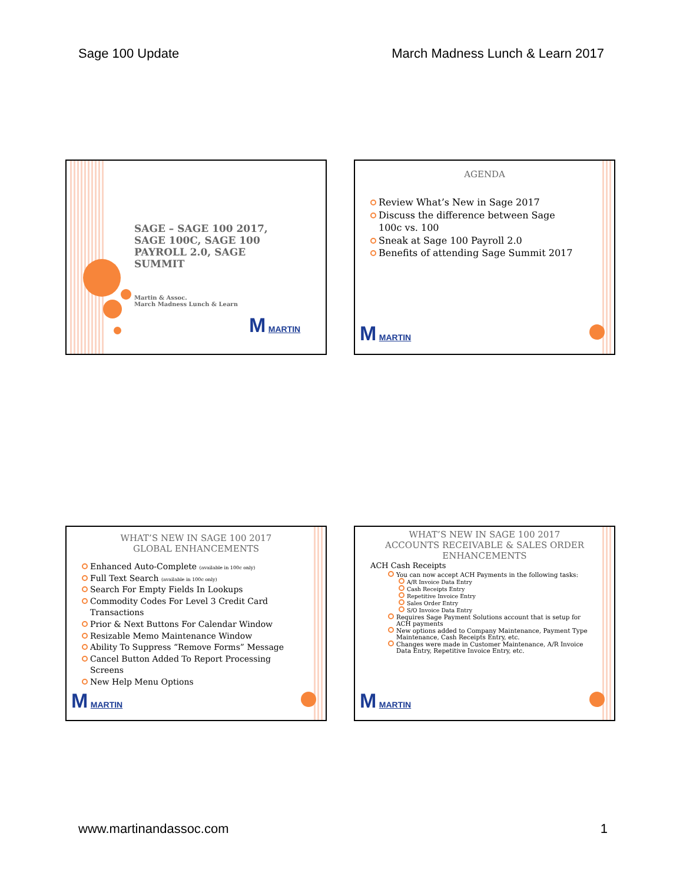Sage 100 Update March Madness Lunch & Learn 2017
SAGE – SAGE 100 2017, SAGE 100C, SAGE 100 PAYROLL 2.0, SAGE SUMMIT
Martin & Assoc.
March Madness Lunch & Learn
M MARTIN
AGENDA
Review What’s New in Sage 2017
Discuss the difference between Sage 100c vs. 100
Sneak at Sage 100 Payroll 2.0
Benefits of attending Sage Summit 2017
M MARTIN
WHAT’S NEW IN SAGE 100 2017
GLOBAL ENHANCEMENTS
Enhanced Auto-Complete (available in 100c only)
Full Text Search (available in 100c only)
Search For Empty Fields In Lookups
Commodity Codes For Level 3 Credit Card Transactions
Prior & Next Buttons For Calendar Window
Resizable Memo Maintenance Window
Ability To Suppress “Remove Forms” Message
Cancel Button Added To Report Processing Screens
New Help Menu Options
M MARTIN
WHAT’S NEW IN SAGE 100 2017
ACCOUNTS RECEIVABLE & SALES ORDER
ENHANCEMENTS
ACH Cash Receipts
You can now accept ACH Payments in the following tasks:
A/R Invoice Data Entry
Cash Receipts Entry
Repetitive Invoice Entry
Sales Order Entry
S/O Invoice Data Entry
Requires Sage Payment Solutions account that is setup for ACH payments
New options added to Company Maintenance, Payment Type Maintenance, Cash Receipts Entry, etc.
Changes were made in Customer Maintenance, A/R Invoice Data Entry, Repetitive Invoice Entry, etc.
M MARTIN
www.martinandassoc.com 1